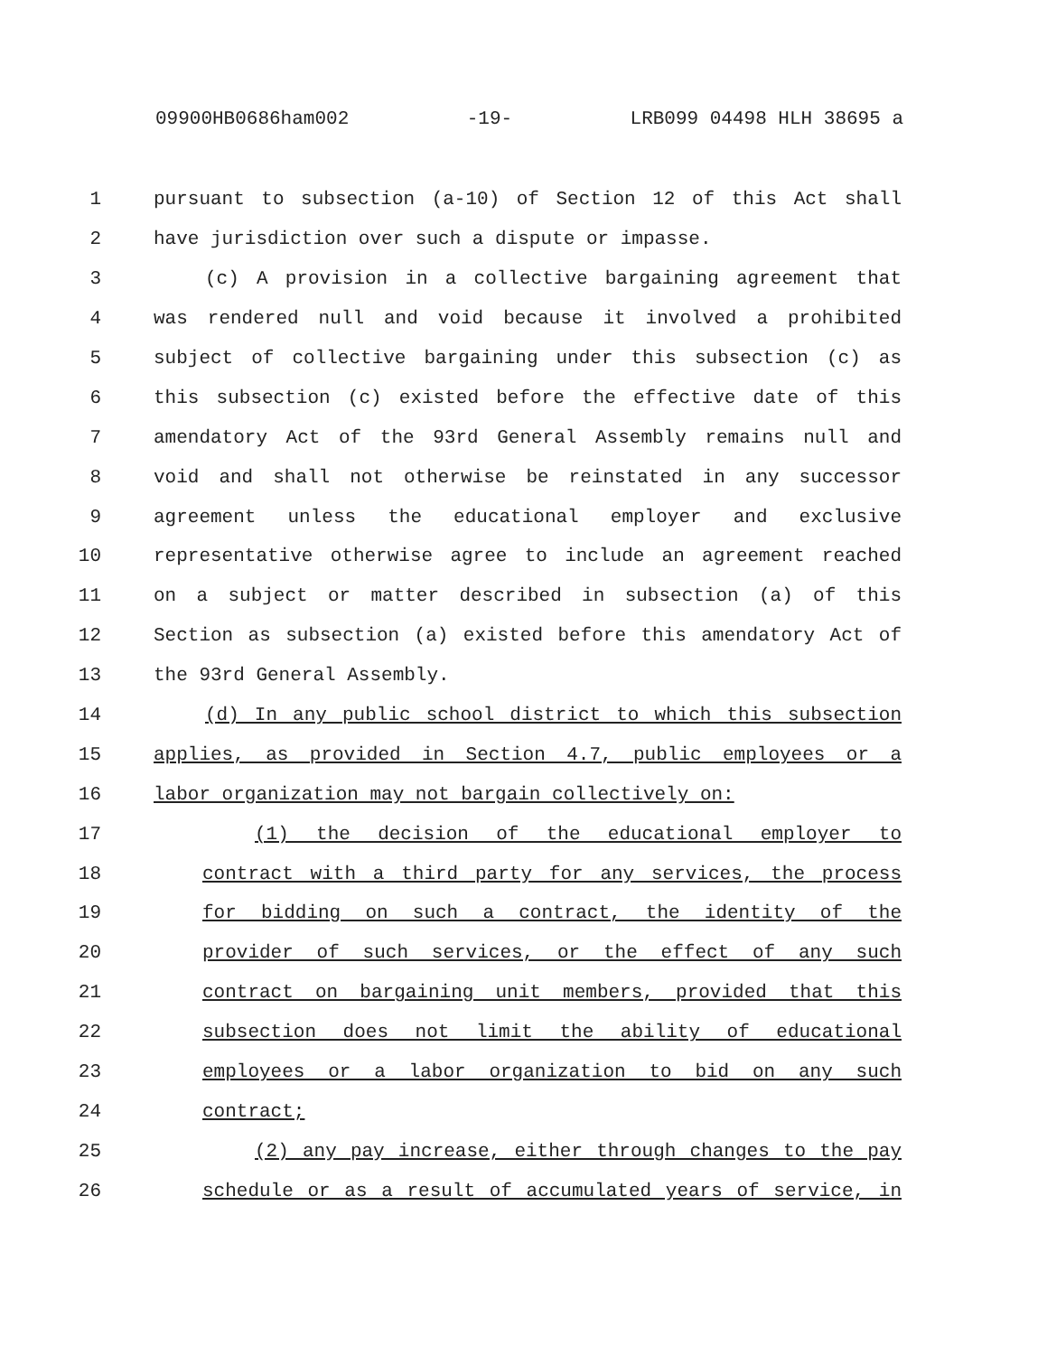09900HB0686ham002 -19- LRB099 04498 HLH 38695 a
1 pursuant to subsection (a-10) of Section 12 of this Act shall
2 have jurisdiction over such a dispute or impasse.
3 (c) A provision in a collective bargaining agreement that
4 was rendered null and void because it involved a prohibited
5 subject of collective bargaining under this subsection (c) as
6 this subsection (c) existed before the effective date of this
7 amendatory Act of the 93rd General Assembly remains null and
8 void and shall not otherwise be reinstated in any successor
9 agreement unless the educational employer and exclusive
10 representative otherwise agree to include an agreement reached
11 on a subject or matter described in subsection (a) of this
12 Section as subsection (a) existed before this amendatory Act of
13 the 93rd General Assembly.
14 (d) In any public school district to which this subsection
15 applies, as provided in Section 4.7, public employees or a
16 labor organization may not bargain collectively on:
17 (1) the decision of the educational employer to
18 contract with a third party for any services, the process
19 for bidding on such a contract, the identity of the
20 provider of such services, or the effect of any such
21 contract on bargaining unit members, provided that this
22 subsection does not limit the ability of educational
23 employees or a labor organization to bid on any such
24 contract;
25 (2) any pay increase, either through changes to the pay
26 schedule or as a result of accumulated years of service, in